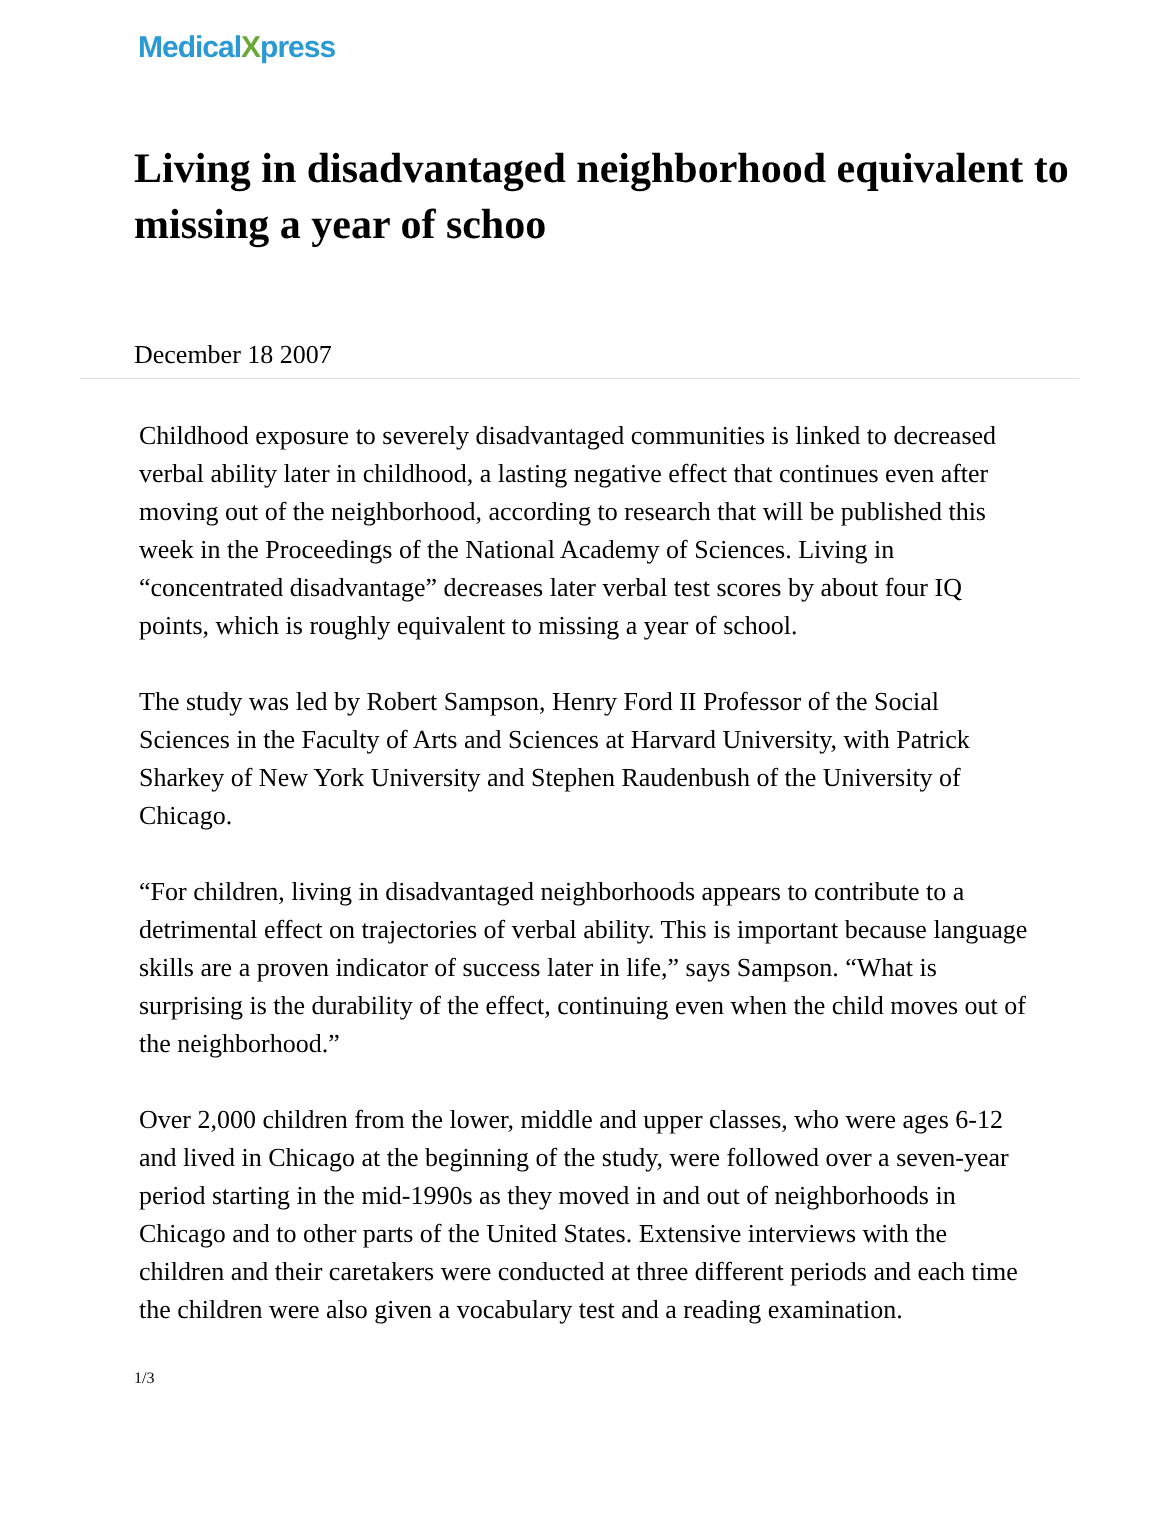MedicalXpress
Living in disadvantaged neighborhood equivalent to missing a year of schoo
December 18 2007
Childhood exposure to severely disadvantaged communities is linked to decreased verbal ability later in childhood, a lasting negative effect that continues even after moving out of the neighborhood, according to research that will be published this week in the Proceedings of the National Academy of Sciences. Living in “concentrated disadvantage” decreases later verbal test scores by about four IQ points, which is roughly equivalent to missing a year of school.
The study was led by Robert Sampson, Henry Ford II Professor of the Social Sciences in the Faculty of Arts and Sciences at Harvard University, with Patrick Sharkey of New York University and Stephen Raudenbush of the University of Chicago.
“For children, living in disadvantaged neighborhoods appears to contribute to a detrimental effect on trajectories of verbal ability. This is important because language skills are a proven indicator of success later in life,” says Sampson. “What is surprising is the durability of the effect, continuing even when the child moves out of the neighborhood.”
Over 2,000 children from the lower, middle and upper classes, who were ages 6-12 and lived in Chicago at the beginning of the study, were followed over a seven-year period starting in the mid-1990s as they moved in and out of neighborhoods in Chicago and to other parts of the United States. Extensive interviews with the children and their caretakers were conducted at three different periods and each time the children were also given a vocabulary test and a reading examination.
1/3